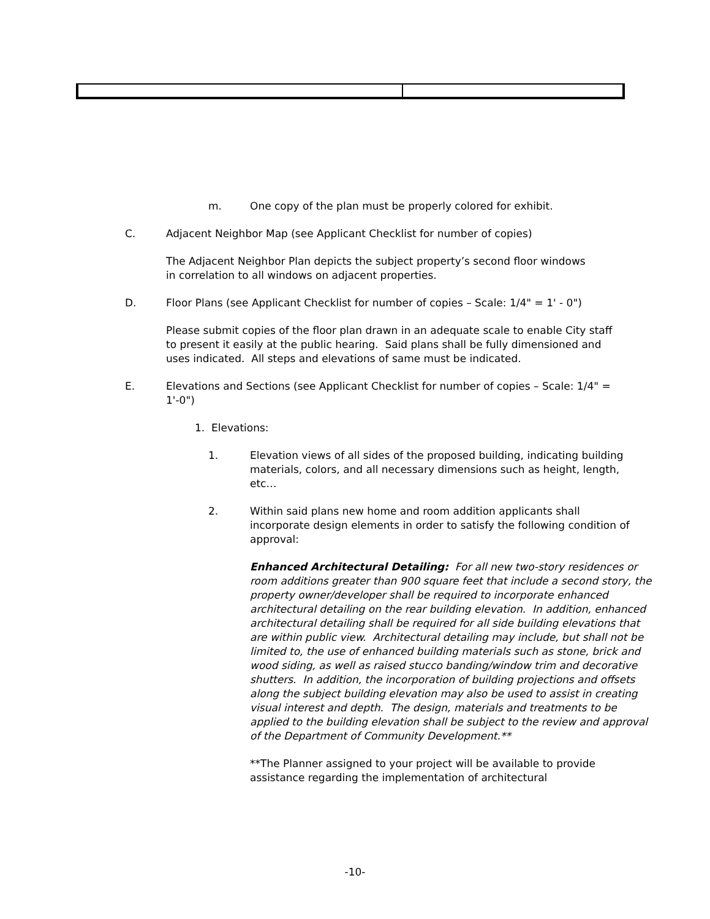m. One copy of the plan must be properly colored for exhibit.
C. Adjacent Neighbor Map (see Applicant Checklist for number of copies)
The Adjacent Neighbor Plan depicts the subject property’s second floor windows in correlation to all windows on adjacent properties.
D. Floor Plans (see Applicant Checklist for number of copies – Scale: 1/4" = 1' - 0")
Please submit copies of the floor plan drawn in an adequate scale to enable City staff to present it easily at the public hearing. Said plans shall be fully dimensioned and uses indicated. All steps and elevations of same must be indicated.
E. Elevations and Sections (see Applicant Checklist for number of copies – Scale: 1/4" = 1'-0")
1. Elevations:
1. Elevation views of all sides of the proposed building, indicating building materials, colors, and all necessary dimensions such as height, length, etc…
2. Within said plans new home and room addition applicants shall incorporate design elements in order to satisfy the following condition of approval:
Enhanced Architectural Detailing: For all new two-story residences or room additions greater than 900 square feet that include a second story, the property owner/developer shall be required to incorporate enhanced architectural detailing on the rear building elevation. In addition, enhanced architectural detailing shall be required for all side building elevations that are within public view. Architectural detailing may include, but shall not be limited to, the use of enhanced building materials such as stone, brick and wood siding, as well as raised stucco banding/window trim and decorative shutters. In addition, the incorporation of building projections and offsets along the subject building elevation may also be used to assist in creating visual interest and depth. The design, materials and treatments to be applied to the building elevation shall be subject to the review and approval of the Department of Community Development.**
**The Planner assigned to your project will be available to provide assistance regarding the implementation of architectural
-10-